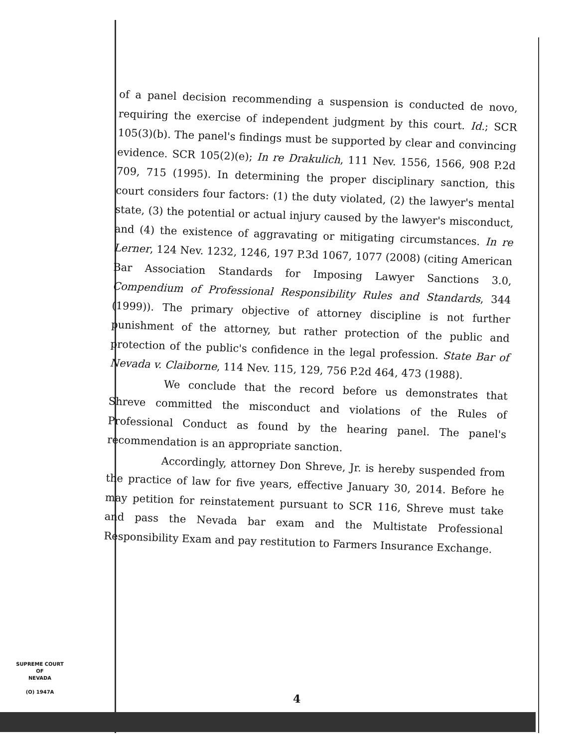of a panel decision recommending a suspension is conducted de novo, requiring the exercise of independent judgment by this court. Id.; SCR 105(3)(b). The panel's findings must be supported by clear and convincing evidence. SCR 105(2)(e); In re Drakulich, 111 Nev. 1556, 1566, 908 P.2d 709, 715 (1995). In determining the proper disciplinary sanction, this court considers four factors: (1) the duty violated, (2) the lawyer's mental state, (3) the potential or actual injury caused by the lawyer's misconduct, and (4) the existence of aggravating or mitigating circumstances. In re Lerner, 124 Nev. 1232, 1246, 197 P.3d 1067, 1077 (2008) (citing American Bar Association Standards for Imposing Lawyer Sanctions 3.0, Compendium of Professional Responsibility Rules and Standards, 344 (1999)). The primary objective of attorney discipline is not further punishment of the attorney, but rather protection of the public and protection of the public's confidence in the legal profession. State Bar of Nevada v. Claiborne, 114 Nev. 115, 129, 756 P.2d 464, 473 (1988).
We conclude that the record before us demonstrates that Shreve committed the misconduct and violations of the Rules of Professional Conduct as found by the hearing panel. The panel's recommendation is an appropriate sanction.
Accordingly, attorney Don Shreve, Jr. is hereby suspended from the practice of law for five years, effective January 30, 2014. Before he may petition for reinstatement pursuant to SCR 116, Shreve must take and pass the Nevada bar exam and the Multistate Professional Responsibility Exam and pay restitution to Farmers Insurance Exchange.
SUPREME COURT
OF
NEVADA
(O) 1947A
4